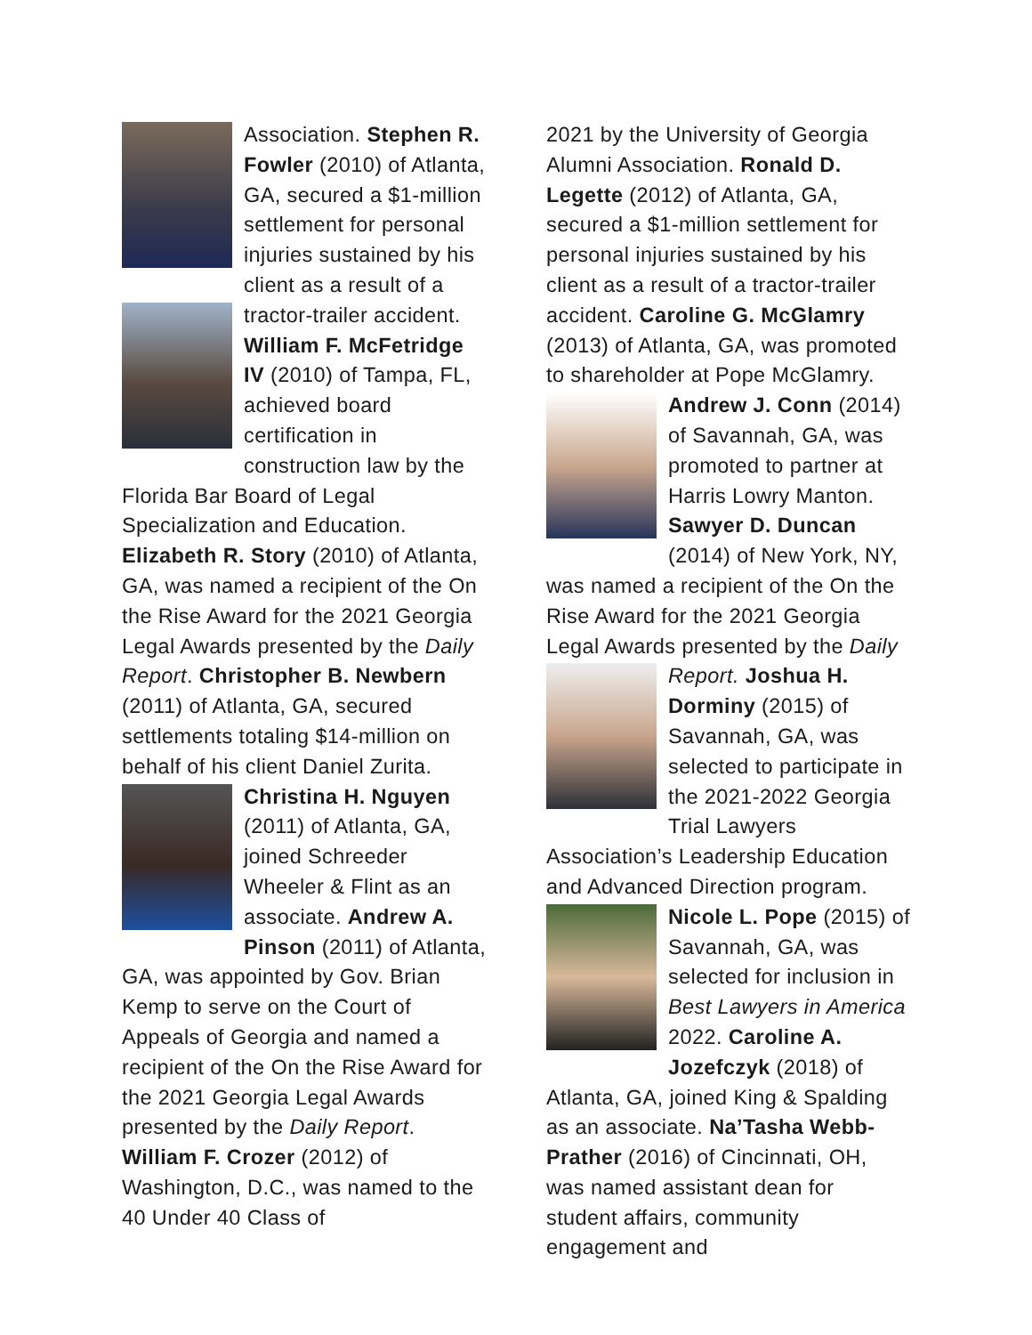Association. Stephen R. Fowler (2010) of Atlanta, GA, secured a $1-million settlement for personal injuries sustained by his client as a result of a tractor-trailer accident. William F. McFetridge IV (2010) of Tampa, FL, achieved board certification in construction law by the Florida Bar Board of Legal Specialization and Education. Elizabeth R. Story (2010) of Atlanta, GA, was named a recipient of the On the Rise Award for the 2021 Georgia Legal Awards presented by the Daily Report. Christopher B. Newbern (2011) of Atlanta, GA, secured settlements totaling $14-million on behalf of his client Daniel Zurita. Christina H. Nguyen (2011) of Atlanta, GA, joined Schreeder Wheeler & Flint as an associate. Andrew A. Pinson (2011) of Atlanta, GA, was appointed by Gov. Brian Kemp to serve on the Court of Appeals of Georgia and named a recipient of the On the Rise Award for the 2021 Georgia Legal Awards presented by the Daily Report. William F. Crozer (2012) of Washington, D.C., was named to the 40 Under 40 Class of
2021 by the University of Georgia Alumni Association. Ronald D. Legette (2012) of Atlanta, GA, secured a $1-million settlement for personal injuries sustained by his client as a result of a tractor-trailer accident. Caroline G. McGlamry (2013) of Atlanta, GA, was promoted to shareholder at Pope McGlamry. Andrew J. Conn (2014) of Savannah, GA, was promoted to partner at Harris Lowry Manton. Sawyer D. Duncan (2014) of New York, NY, was named a recipient of the On the Rise Award for the 2021 Georgia Legal Awards presented by the Daily Report. Joshua H. Dorminy (2015) of Savannah, GA, was selected to participate in the 2021-2022 Georgia Trial Lawyers Association’s Leadership Education and Advanced Direction program. Nicole L. Pope (2015) of Savannah, GA, was selected for inclusion in Best Lawyers in America 2022. Caroline A. Jozefczyk (2018) of Atlanta, GA, joined King & Spalding as an associate. Na’Tasha Webb-Prather (2016) of Cincinnati, OH, was named assistant dean for student affairs, community engagement and